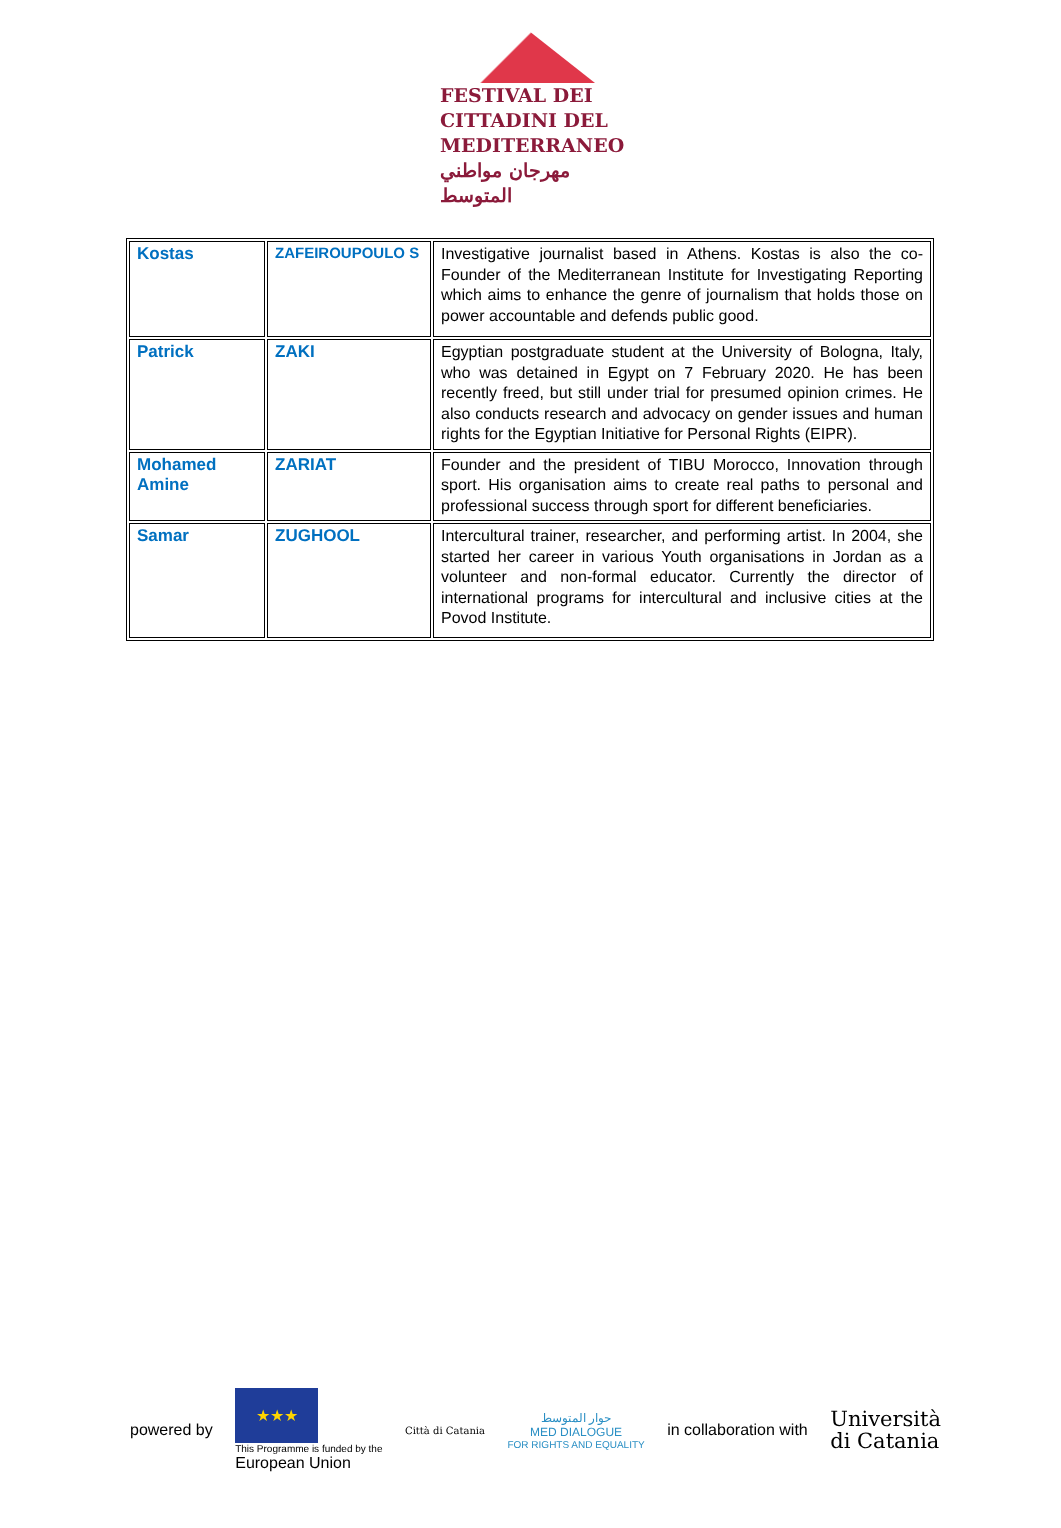FESTIVAL DEI
CITTADINI DEL
MEDITERRANEO
مهرجان مواطني المتوسط
| Kostas | ZAFEIROUPOULO S | Investigative journalist based in Athens. Kostas is also the co-Founder of the Mediterranean Institute for Investigating Reporting which aims to enhance the genre of journalism that holds those on power accountable and defends public good. |
| Patrick | ZAKI | Egyptian postgraduate student at the University of Bologna, Italy, who was detained in Egypt on 7 February 2020. He has been recently freed, but still under trial for presumed opinion crimes. He also conducts research and advocacy on gender issues and human rights for the Egyptian Initiative for Personal Rights (EIPR). |
| Mohamed Amine | ZARIAT | Founder and the president of TIBU Morocco, Innovation through sport. His organisation aims to create real paths to personal and professional success through sport for different beneficiaries. |
| Samar | ZUGHOOL | Intercultural trainer, researcher, and performing artist. In 2004, she started her career in various Youth organisations in Jordan as a volunteer and non-formal educator. Currently the director of international programs for intercultural and inclusive cities at the Povod Institute. |
powered by
★★★
This Programme is funded by the
European Union
Città di Catania
حوار المتوسط
MED DIALOGUE
FOR RIGHTS AND EQUALITY
in collaboration with
Università
di Catania